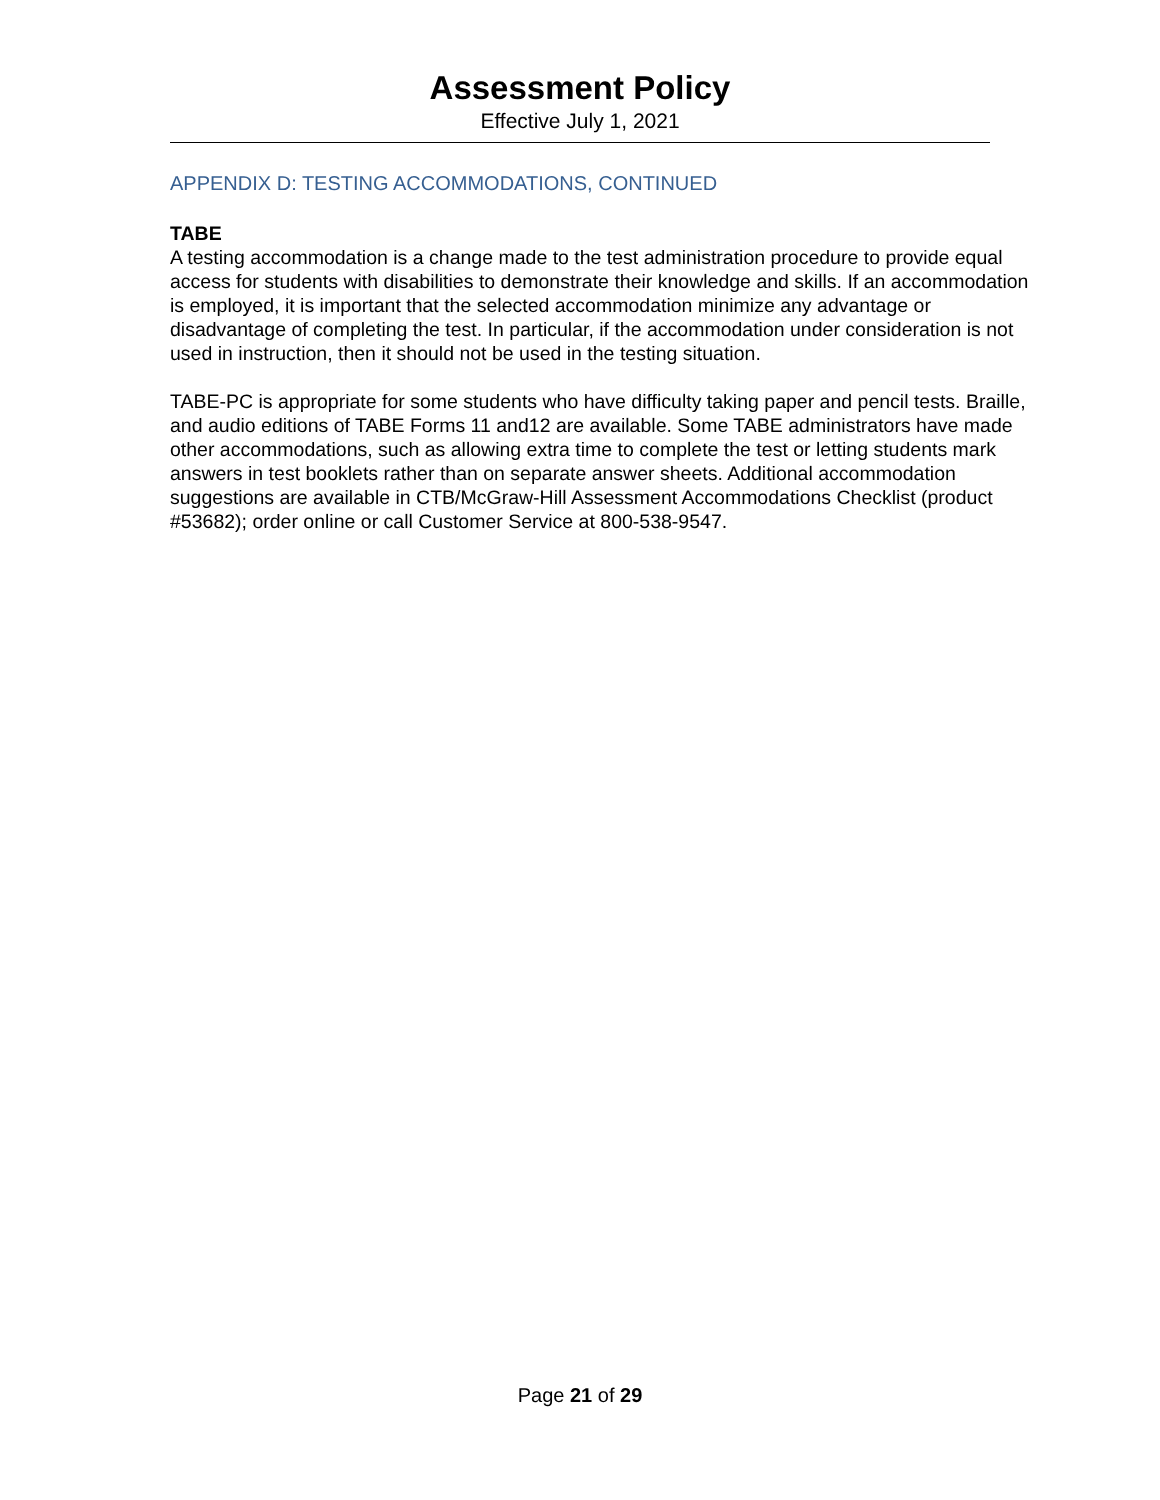Assessment Policy
Effective July 1, 2021
APPENDIX D: TESTING ACCOMMODATIONS, CONTINUED
TABE
A testing accommodation is a change made to the test administration procedure to provide equal access for students with disabilities to demonstrate their knowledge and skills. If an accommodation is employed, it is important that the selected accommodation minimize any advantage or disadvantage of completing the test. In particular, if the accommodation under consideration is not used in instruction, then it should not be used in the testing situation.
TABE-PC is appropriate for some students who have difficulty taking paper and pencil tests. Braille, and audio editions of TABE Forms 11 and12 are available. Some TABE administrators have made other accommodations, such as allowing extra time to complete the test or letting students mark answers in test booklets rather than on separate answer sheets. Additional accommodation suggestions are available in CTB/McGraw-Hill Assessment Accommodations Checklist (product #53682); order online or call Customer Service at 800-538-9547.
Page 21 of 29